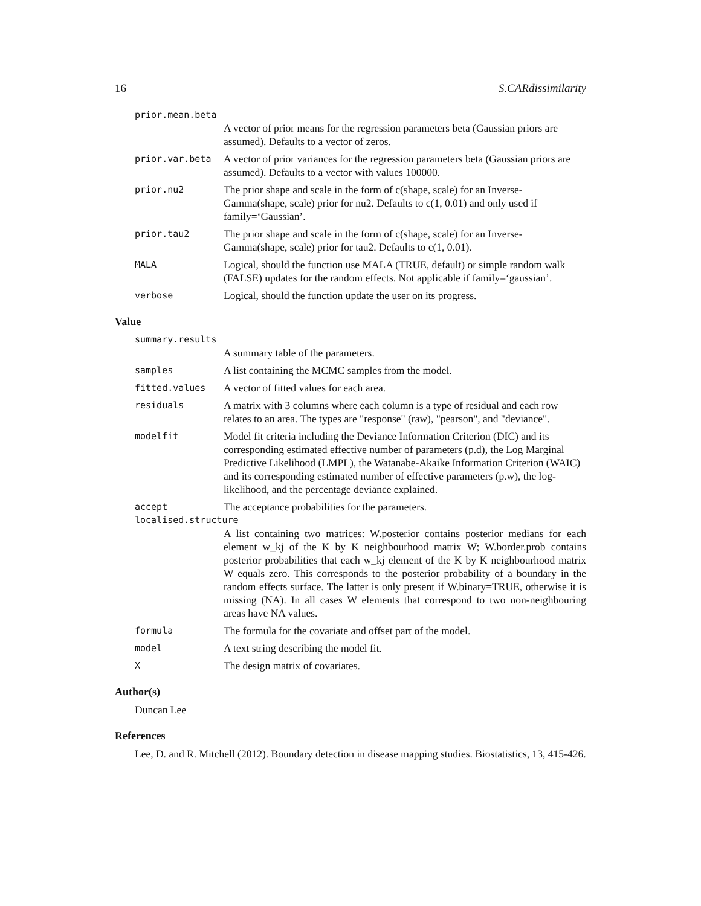16 S.CARdissimilarity
prior.mean.beta
A vector of prior means for the regression parameters beta (Gaussian priors are assumed). Defaults to a vector of zeros.
prior.var.beta A vector of prior variances for the regression parameters beta (Gaussian priors are assumed). Defaults to a vector with values 100000.
prior.nu2 The prior shape and scale in the form of c(shape, scale) for an Inverse-Gamma(shape, scale) prior for nu2. Defaults to c(1, 0.01) and only used if family=‘Gaussian’.
prior.tau2 The prior shape and scale in the form of c(shape, scale) for an Inverse-Gamma(shape, scale) prior for tau2. Defaults to c(1, 0.01).
MALA Logical, should the function use MALA (TRUE, default) or simple random walk (FALSE) updates for the random effects. Not applicable if family=‘gaussian’.
verbose Logical, should the function update the user on its progress.
Value
summary.results
A summary table of the parameters.
samples A list containing the MCMC samples from the model.
fitted.values A vector of fitted values for each area.
residuals A matrix with 3 columns where each column is a type of residual and each row relates to an area. The types are "response" (raw), "pearson", and "deviance".
modelfit Model fit criteria including the Deviance Information Criterion (DIC) and its corresponding estimated effective number of parameters (p.d), the Log Marginal Predictive Likelihood (LMPL), the Watanabe-Akaike Information Criterion (WAIC) and its corresponding estimated number of effective parameters (p.w), the log-likelihood, and the percentage deviance explained.
accept The acceptance probabilities for the parameters.
localised.structure
A list containing two matrices: W.posterior contains posterior medians for each element w_kj of the K by K neighbourhood matrix W; W.border.prob contains posterior probabilities that each w_kj element of the K by K neighbourhood matrix W equals zero. This corresponds to the posterior probability of a boundary in the random effects surface. The latter is only present if W.binary=TRUE, otherwise it is missing (NA). In all cases W elements that correspond to two non-neighbouring areas have NA values.
formula The formula for the covariate and offset part of the model.
model A text string describing the model fit.
X The design matrix of covariates.
Author(s)
Duncan Lee
References
Lee, D. and R. Mitchell (2012). Boundary detection in disease mapping studies. Biostatistics, 13, 415-426.